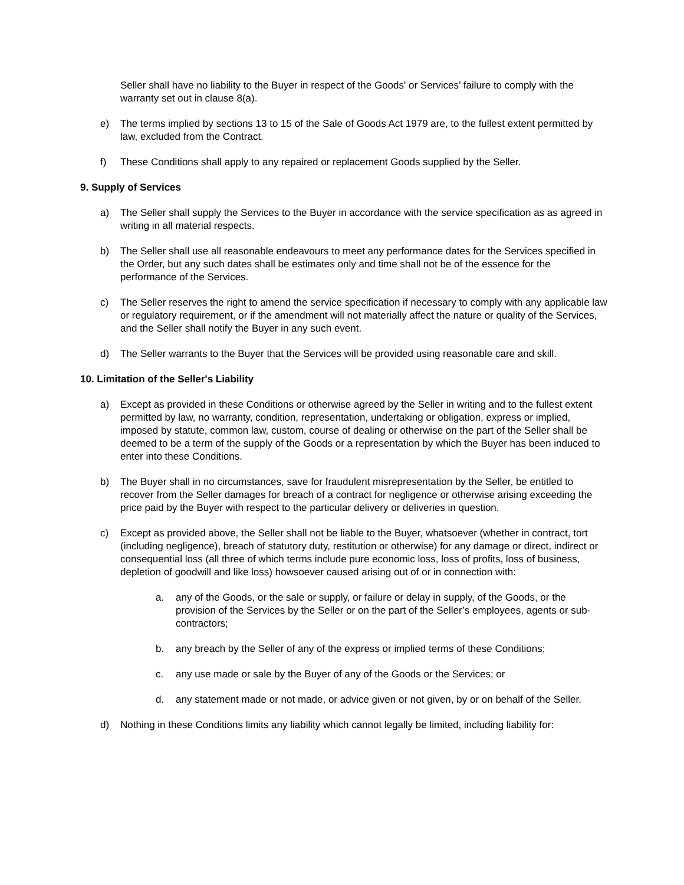Seller shall have no liability to the Buyer in respect of the Goods' or Services’ failure to comply with the warranty set out in clause 8(a).
e) The terms implied by sections 13 to 15 of the Sale of Goods Act 1979 are, to the fullest extent permitted by law, excluded from the Contract.
f) These Conditions shall apply to any repaired or replacement Goods supplied by the Seller.
9. Supply of Services
a) The Seller shall supply the Services to the Buyer in accordance with the service specification as as agreed in writing in all material respects.
b) The Seller shall use all reasonable endeavours to meet any performance dates for the Services specified in the Order, but any such dates shall be estimates only and time shall not be of the essence for the performance of the Services.
c) The Seller reserves the right to amend the service specification if necessary to comply with any applicable law or regulatory requirement, or if the amendment will not materially affect the nature or quality of the Services, and the Seller shall notify the Buyer in any such event.
d) The Seller warrants to the Buyer that the Services will be provided using reasonable care and skill.
10. Limitation of the Seller's Liability
a) Except as provided in these Conditions or otherwise agreed by the Seller in writing and to the fullest extent permitted by law, no warranty, condition, representation, undertaking or obligation, express or implied, imposed by statute, common law, custom, course of dealing or otherwise on the part of the Seller shall be deemed to be a term of the supply of the Goods or a representation by which the Buyer has been induced to enter into these Conditions.
b) The Buyer shall in no circumstances, save for fraudulent misrepresentation by the Seller, be entitled to recover from the Seller damages for breach of a contract for negligence or otherwise arising exceeding the price paid by the Buyer with respect to the particular delivery or deliveries in question.
c) Except as provided above, the Seller shall not be liable to the Buyer, whatsoever (whether in contract, tort (including negligence), breach of statutory duty, restitution or otherwise) for any damage or direct, indirect or consequential loss (all three of which terms include pure economic loss, loss of profits, loss of business, depletion of goodwill and like loss) howsoever caused arising out of or in connection with:
a. any of the Goods, or the sale or supply, or failure or delay in supply, of the Goods, or the provision of the Services by the Seller or on the part of the Seller’s employees, agents or sub-contractors;
b. any breach by the Seller of any of the express or implied terms of these Conditions;
c. any use made or sale by the Buyer of any of the Goods or the Services; or
d. any statement made or not made, or advice given or not given, by or on behalf of the Seller.
d) Nothing in these Conditions limits any liability which cannot legally be limited, including liability for: